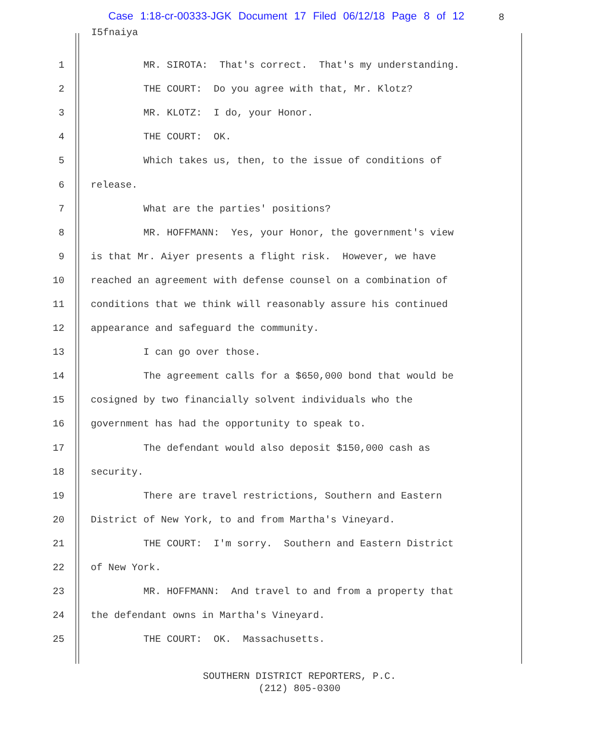Case 1:18-cr-00333-JGK Document 17 Filed 06/12/18 Page 8 of 12 8
I5fnaiya
1 MR. SIROTA: That's correct. That's my understanding.
2 THE COURT: Do you agree with that, Mr. Klotz?
3 MR. KLOTZ: I do, your Honor.
4 THE COURT: OK.
5 Which takes us, then, to the issue of conditions of
6 release.
7 What are the parties' positions?
8 MR. HOFFMANN: Yes, your Honor, the government's view
9 is that Mr. Aiyer presents a flight risk. However, we have
10 reached an agreement with defense counsel on a combination of
11 conditions that we think will reasonably assure his continued
12 appearance and safeguard the community.
13 I can go over those.
14 The agreement calls for a $650,000 bond that would be
15 cosigned by two financially solvent individuals who the
16 government has had the opportunity to speak to.
17 The defendant would also deposit $150,000 cash as
18 security.
19 There are travel restrictions, Southern and Eastern
20 District of New York, to and from Martha's Vineyard.
21 THE COURT: I'm sorry. Southern and Eastern District
22 of New York.
23 MR. HOFFMANN: And travel to and from a property that
24 the defendant owns in Martha's Vineyard.
25 THE COURT: OK. Massachusetts.
SOUTHERN DISTRICT REPORTERS, P.C.
(212) 805-0300